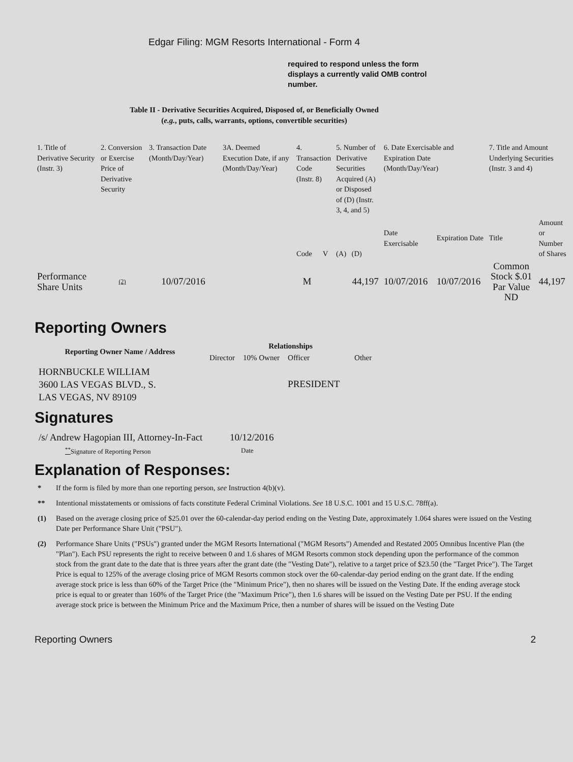Edgar Filing: MGM Resorts International - Form 4
required to respond unless the form displays a currently valid OMB control number.
Table II - Derivative Securities Acquired, Disposed of, or Beneficially Owned
(e.g., puts, calls, warrants, options, convertible securities)
| 1. Title of Derivative Security (Instr. 3) | 2. Conversion or Exercise Price of Derivative Security | 3. Transaction Date (Month/Day/Year) | 3A. Deemed Execution Date, if any (Month/Day/Year) | 4. Transaction Code (Instr. 8) | | 5. Number of Derivative Securities Acquired (A) or Disposed of (D) (Instr. 3, 4, and 5) | | 6. Date Exercisable and Expiration Date (Month/Day/Year) | | 7. Title and Amount Underlying Securities (Instr. 3 and 4) | |
| --- | --- | --- | --- | --- | --- | --- | --- | --- | --- | --- | --- |
| | | | | Code | V | (A) | (D) | Date Exercisable | Expiration Date | Title | Amount or Number of Shares |
| Performance Share Units | (2) | 10/07/2016 | | M | | | 44,197 | 10/07/2016 | 10/07/2016 | Common Stock $.01 Par Value ND | 44,197 |
Reporting Owners
| Reporting Owner Name / Address | Relationships | | | |
| --- | --- | --- | --- | --- |
| | Director | 10% Owner | Officer | Other |
| HORNBUCKLE WILLIAM 3600 LAS VEGAS BLVD., S. LAS VEGAS, NV 89109 | | | PRESIDENT | |
Signatures
| /s/ Andrew Hagopian III, Attorney-In-Fact | 10/12/2016 |
| <sup>**</sup> Signature of Reporting Person | Date |
Explanation of Responses:
* If the form is filed by more than one reporting person, see Instruction 4(b)(v).
** Intentional misstatements or omissions of facts constitute Federal Criminal Violations. See 18 U.S.C. 1001 and 15 U.S.C. 78ff(a).
(1) Based on the average closing price of $25.01 over the 60-calendar-day period ending on the Vesting Date, approximately 1.064 shares were issued on the Vesting Date per Performance Share Unit ("PSU").
(2) Performance Share Units ("PSUs") granted under the MGM Resorts International ("MGM Resorts") Amended and Restated 2005 Omnibus Incentive Plan (the "Plan"). Each PSU represents the right to receive between 0 and 1.6 shares of MGM Resorts common stock depending upon the performance of the common stock from the grant date to the date that is three years after the grant date (the "Vesting Date"), relative to a target price of $23.50 (the "Target Price"). The Target Price is equal to 125% of the average closing price of MGM Resorts common stock over the 60-calendar-day period ending on the grant date. If the ending average stock price is less than 60% of the Target Price (the "Minimum Price"), then no shares will be issued on the Vesting Date. If the ending average stock price is equal to or greater than 160% of the Target Price (the "Maximum Price"), then 1.6 shares will be issued on the Vesting Date per PSU. If the ending average stock price is between the Minimum Price and the Maximum Price, then a number of shares will be issued on the Vesting Date
Reporting Owners 2